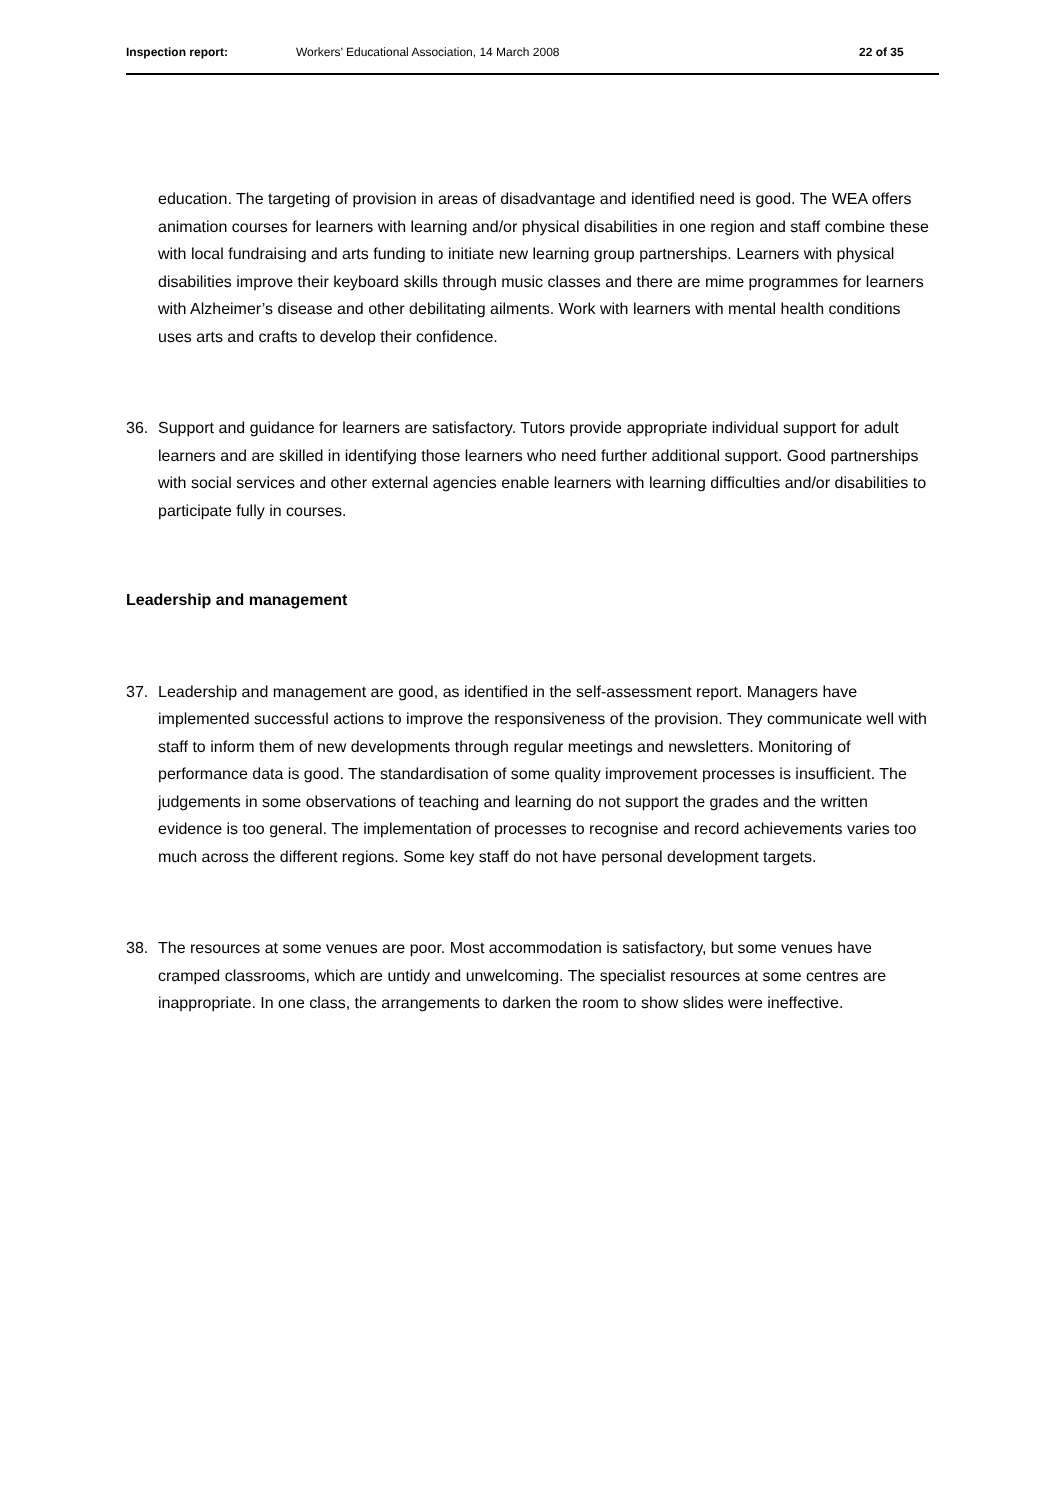Inspection report: Workers’ Educational Association, 14 March 2008
22 of 35
education. The targeting of provision in areas of disadvantage and identified need is good. The WEA offers animation courses for learners with learning and/or physical disabilities in one region and staff combine these with local fundraising and arts funding to initiate new learning group partnerships. Learners with physical disabilities improve their keyboard skills through music classes and there are mime programmes for learners with Alzheimer’s disease and other debilitating ailments. Work with learners with mental health conditions uses arts and crafts to develop their confidence.
36. Support and guidance for learners are satisfactory. Tutors provide appropriate individual support for adult learners and are skilled in identifying those learners who need further additional support. Good partnerships with social services and other external agencies enable learners with learning difficulties and/or disabilities to participate fully in courses.
Leadership and management
37. Leadership and management are good, as identified in the self-assessment report. Managers have implemented successful actions to improve the responsiveness of the provision. They communicate well with staff to inform them of new developments through regular meetings and newsletters. Monitoring of performance data is good. The standardisation of some quality improvement processes is insufficient. The judgements in some observations of teaching and learning do not support the grades and the written evidence is too general. The implementation of processes to recognise and record achievements varies too much across the different regions. Some key staff do not have personal development targets.
38. The resources at some venues are poor. Most accommodation is satisfactory, but some venues have cramped classrooms, which are untidy and unwelcoming. The specialist resources at some centres are inappropriate. In one class, the arrangements to darken the room to show slides were ineffective.